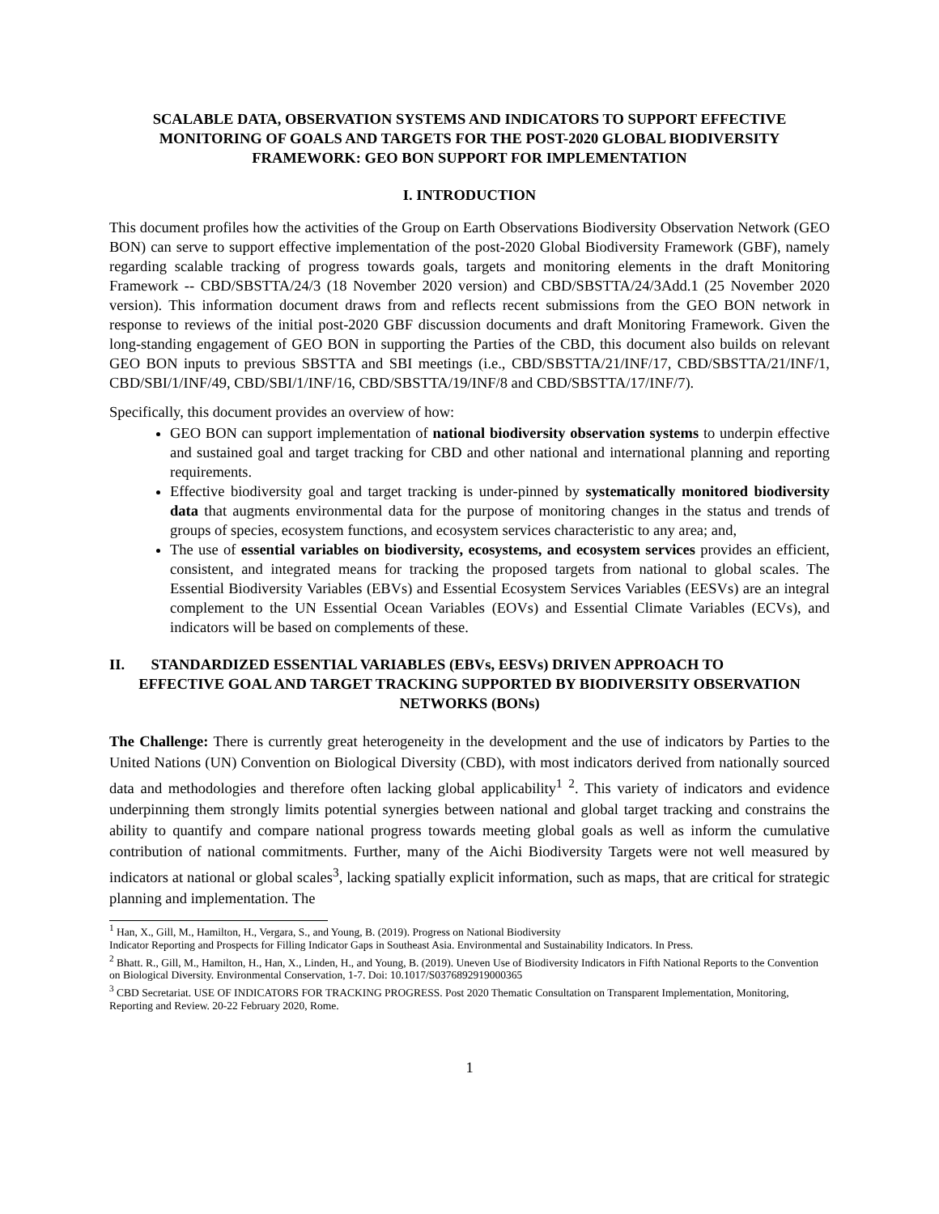SCALABLE DATA, OBSERVATION SYSTEMS AND INDICATORS TO SUPPORT EFFECTIVE MONITORING OF GOALS AND TARGETS FOR THE POST-2020 GLOBAL BIODIVERSITY FRAMEWORK: GEO BON SUPPORT FOR IMPLEMENTATION
I. INTRODUCTION
This document profiles how the activities of the Group on Earth Observations Biodiversity Observation Network (GEO BON) can serve to support effective implementation of the post-2020 Global Biodiversity Framework (GBF), namely regarding scalable tracking of progress towards goals, targets and monitoring elements in the draft Monitoring Framework -- CBD/SBSTTA/24/3 (18 November 2020 version) and CBD/SBSTTA/24/3Add.1 (25 November 2020 version). This information document draws from and reflects recent submissions from the GEO BON network in response to reviews of the initial post-2020 GBF discussion documents and draft Monitoring Framework. Given the long-standing engagement of GEO BON in supporting the Parties of the CBD, this document also builds on relevant GEO BON inputs to previous SBSTTA and SBI meetings (i.e., CBD/SBSTTA/21/INF/17, CBD/SBSTTA/21/INF/1, CBD/SBI/1/INF/49, CBD/SBI/1/INF/16, CBD/SBSTTA/19/INF/8 and CBD/SBSTTA/17/INF/7).
Specifically, this document provides an overview of how:
GEO BON can support implementation of national biodiversity observation systems to underpin effective and sustained goal and target tracking for CBD and other national and international planning and reporting requirements.
Effective biodiversity goal and target tracking is under-pinned by systematically monitored biodiversity data that augments environmental data for the purpose of monitoring changes in the status and trends of groups of species, ecosystem functions, and ecosystem services characteristic to any area; and,
The use of essential variables on biodiversity, ecosystems, and ecosystem services provides an efficient, consistent, and integrated means for tracking the proposed targets from national to global scales. The Essential Biodiversity Variables (EBVs) and Essential Ecosystem Services Variables (EESVs) are an integral complement to the UN Essential Ocean Variables (EOVs) and Essential Climate Variables (ECVs), and indicators will be based on complements of these.
II. STANDARDIZED ESSENTIAL VARIABLES (EBVs, EESVs) DRIVEN APPROACH TO
EFFECTIVE GOAL AND TARGET TRACKING SUPPORTED BY BIODIVERSITY OBSERVATION NETWORKS (BONs)
The Challenge: There is currently great heterogeneity in the development and the use of indicators by Parties to the United Nations (UN) Convention on Biological Diversity (CBD), with most indicators derived from nationally sourced data and methodologies and therefore often lacking global applicability<sup>1</sup> <sup>2</sup>. This variety of indicators and evidence underpinning them strongly limits potential synergies between national and global target tracking and constrains the ability to quantify and compare national progress towards meeting global goals as well as inform the cumulative contribution of national commitments. Further, many of the Aichi Biodiversity Targets were not well measured by indicators at national or global scales<sup>3</sup>, lacking spatially explicit information, such as maps, that are critical for strategic planning and implementation. The
<sup>1</sup> Han, X., Gill, M., Hamilton, H., Vergara, S., and Young, B. (2019). Progress on National Biodiversity
Indicator Reporting and Prospects for Filling Indicator Gaps in Southeast Asia. Environmental and Sustainability Indicators. In Press.
<sup>2</sup> Bhatt. R., Gill, M., Hamilton, H., Han, X., Linden, H., and Young, B. (2019). Uneven Use of Biodiversity Indicators in Fifth National Reports to the Convention on Biological Diversity. Environmental Conservation, 1-7. Doi: 10.1017/S0376892919000365
<sup>3</sup> CBD Secretariat. USE OF INDICATORS FOR TRACKING PROGRESS. Post 2020 Thematic Consultation on Transparent Implementation, Monitoring, Reporting and Review. 20-22 February 2020, Rome.
1